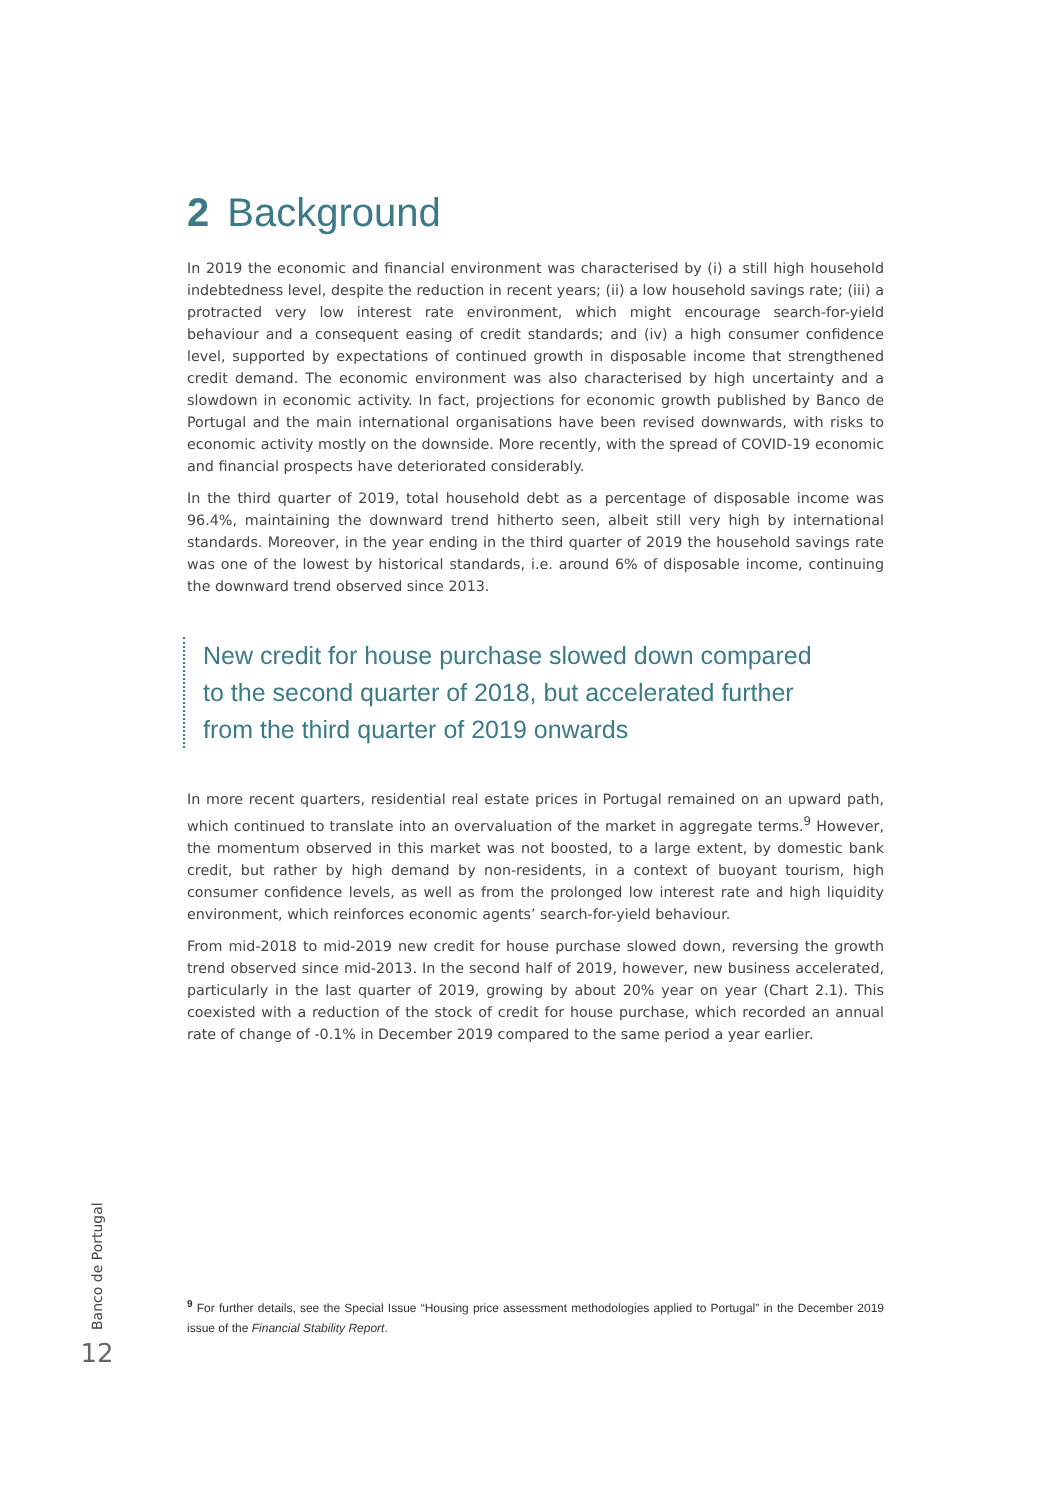2 Background
In 2019 the economic and financial environment was characterised by (i) a still high household indebtedness level, despite the reduction in recent years; (ii) a low household savings rate; (iii) a protracted very low interest rate environment, which might encourage search-for-yield behaviour and a consequent easing of credit standards; and (iv) a high consumer confidence level, supported by expectations of continued growth in disposable income that strengthened credit demand. The economic environment was also characterised by high uncertainty and a slowdown in economic activity. In fact, projections for economic growth published by Banco de Portugal and the main international organisations have been revised downwards, with risks to economic activity mostly on the downside. More recently, with the spread of COVID-19 economic and financial prospects have deteriorated considerably.
In the third quarter of 2019, total household debt as a percentage of disposable income was 96.4%, maintaining the downward trend hitherto seen, albeit still very high by international standards. Moreover, in the year ending in the third quarter of 2019 the household savings rate was one of the lowest by historical standards, i.e. around 6% of disposable income, continuing the downward trend observed since 2013.
New credit for house purchase slowed down compared
to the second quarter of 2018, but accelerated further
from the third quarter of 2019 onwards
In more recent quarters, residential real estate prices in Portugal remained on an upward path, which continued to translate into an overvaluation of the market in aggregate terms.<sup>9</sup> However, the momentum observed in this market was not boosted, to a large extent, by domestic bank credit, but rather by high demand by non-residents, in a context of buoyant tourism, high consumer confidence levels, as well as from the prolonged low interest rate and high liquidity environment, which reinforces economic agents’ search-for-yield behaviour.
From mid-2018 to mid-2019 new credit for house purchase slowed down, reversing the growth trend observed since mid-2013. In the second half of 2019, however, new business accelerated, particularly in the last quarter of 2019, growing by about 20% year on year (Chart 2.1). This coexisted with a reduction of the stock of credit for house purchase, which recorded an annual rate of change of -0.1% in December 2019 compared to the same period a year earlier.
<sup>9</sup> For further details, see the Special Issue “Housing price assessment methodologies applied to Portugal” in the December 2019 issue of the Financial Stability Report.
Banco de Portugal
12